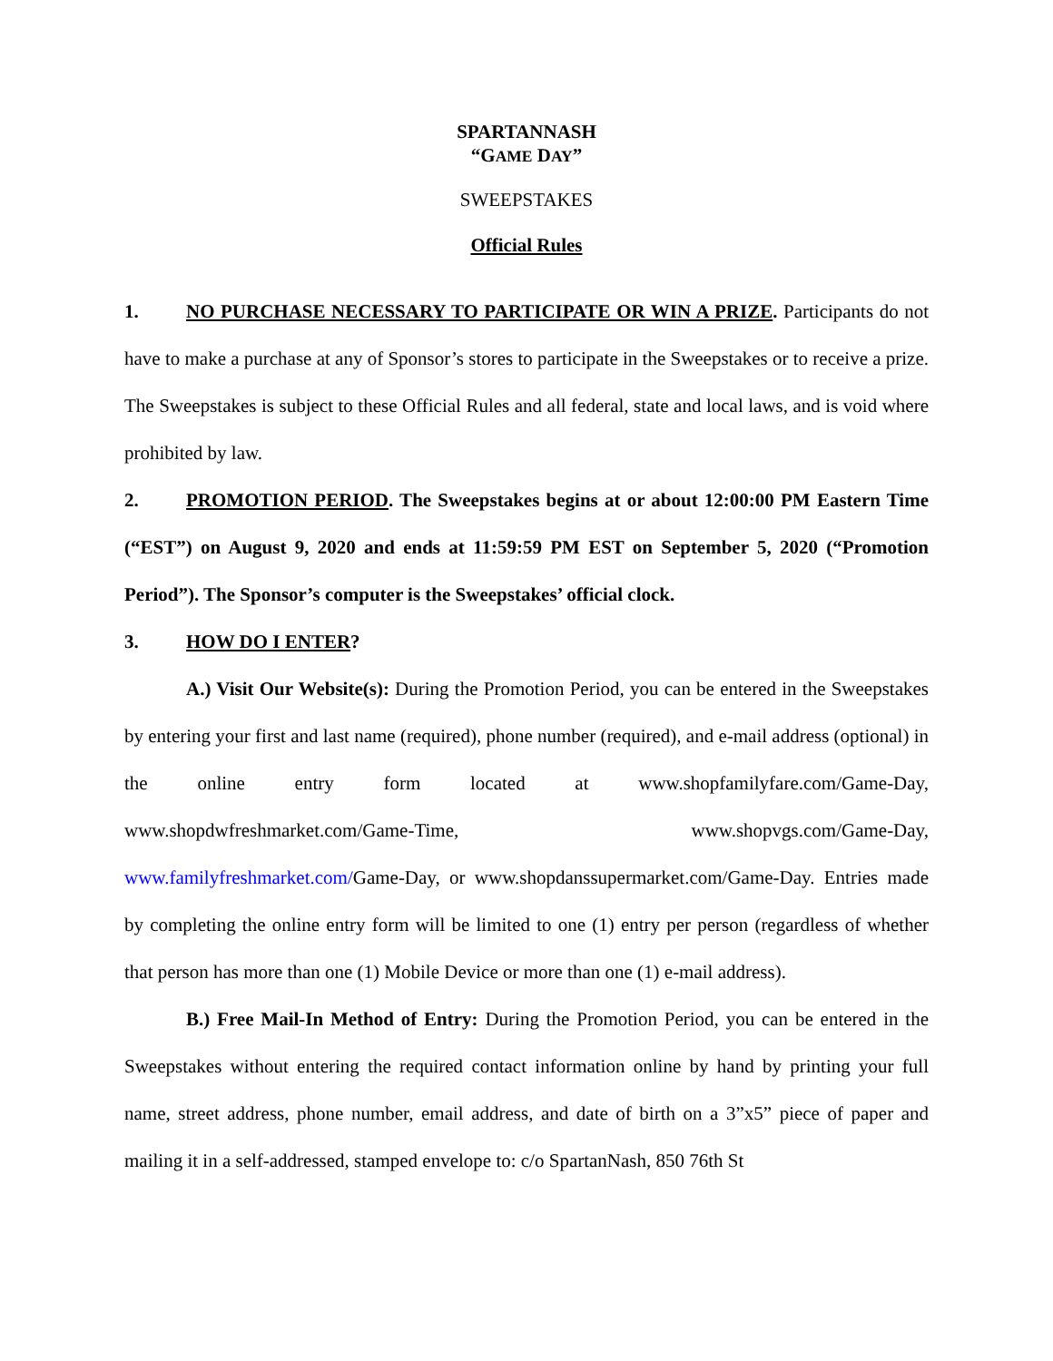SPARTANNASH
“GAME DAY”
SWEEPSTAKES
Official Rules
1. NO PURCHASE NECESSARY TO PARTICIPATE OR WIN A PRIZE. Participants do not have to make a purchase at any of Sponsor’s stores to participate in the Sweepstakes or to receive a prize. The Sweepstakes is subject to these Official Rules and all federal, state and local laws, and is void where prohibited by law.
2. PROMOTION PERIOD. The Sweepstakes begins at or about 12:00:00 PM Eastern Time (“EST”) on August 9, 2020 and ends at 11:59:59 PM EST on September 5, 2020 (“Promotion Period”). The Sponsor’s computer is the Sweepstakes’ official clock.
3. HOW DO I ENTER?
A.) Visit Our Website(s): During the Promotion Period, you can be entered in the Sweepstakes by entering your first and last name (required), phone number (required), and e-mail address (optional) in the online entry form located at www.shopfamilyfare.com/Game-Day, www.shopdwfreshmarket.com/Game-Time, www.shopvgs.com/Game-Day, www.familyfreshmarket.com/Game-Day, or www.shopdanssupermarket.com/Game-Day. Entries made by completing the online entry form will be limited to one (1) entry per person (regardless of whether that person has more than one (1) Mobile Device or more than one (1) e-mail address).
B.) Free Mail-In Method of Entry: During the Promotion Period, you can be entered in the Sweepstakes without entering the required contact information online by hand by printing your full name, street address, phone number, email address, and date of birth on a 3”x5” piece of paper and mailing it in a self-addressed, stamped envelope to: c/o SpartanNash, 850 76th St